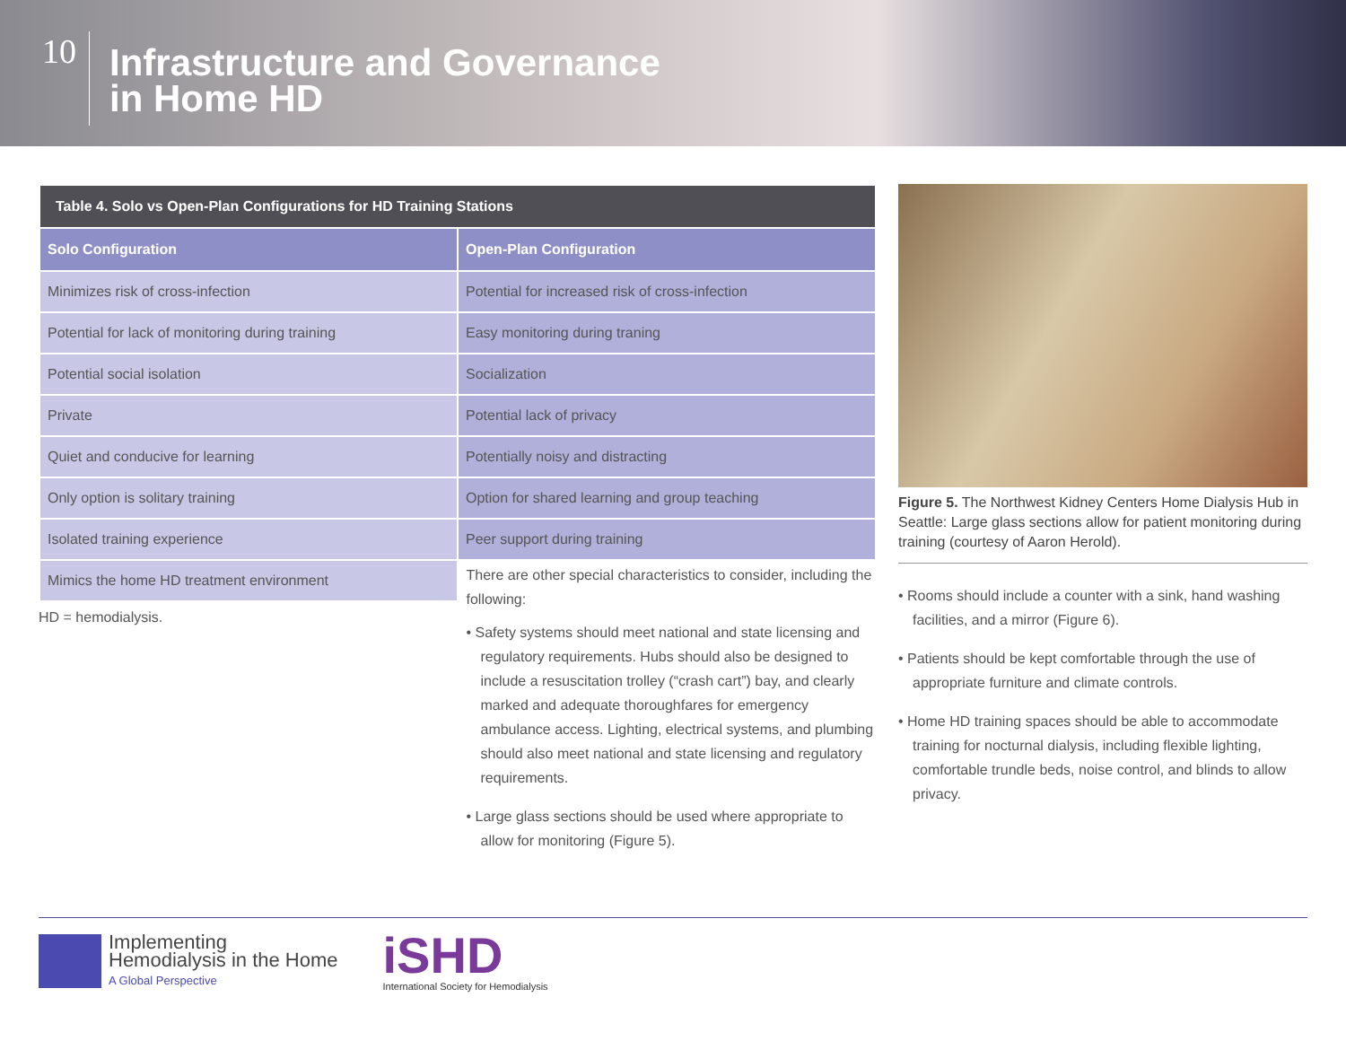10
Infrastructure and Governance
in Home HD
| Table 4. Solo vs Open-Plan Configurations for HD Training Stations | |
| --- | --- |
| Solo Configuration | Open-Plan Configuration |
| Minimizes risk of cross-infection | Potential for increased risk of cross-infection |
| Potential for lack of monitoring during training | Easy monitoring during traning |
| Potential social isolation | Socialization |
| Private | Potential lack of privacy |
| Quiet and conducive for learning | Potentially noisy and distracting |
| Only option is solitary training | Option for shared learning and group teaching |
| Isolated training experience | Peer support during training |
| Mimics the home HD treatment environment | |
HD = hemodialysis.
There are other special characteristics to consider, including the following:
• Safety systems should meet national and state licensing and regulatory requirements. Hubs should also be designed to include a resuscitation trolley (“crash cart”) bay, and clearly marked and adequate thoroughfares for emergency ambulance access. Lighting, electrical systems, and plumbing should also meet national and state licensing and regulatory requirements.
• Large glass sections should be used where appropriate to allow for monitoring (Figure 5).
Figure 5. The Northwest Kidney Centers Home Dialysis Hub in Seattle: Large glass sections allow for patient monitoring during training (courtesy of Aaron Herold).
• Rooms should include a counter with a sink, hand washing facilities, and a mirror (Figure 6).
• Patients should be kept comfortable through the use of appropriate furniture and climate controls.
• Home HD training spaces should be able to accommodate training for nocturnal dialysis, including flexible lighting, comfortable trundle beds, noise control, and blinds to allow privacy.
Implementing
Hemodialysis in the Home
A Global Perspective
iSHD
International Society for Hemodialysis